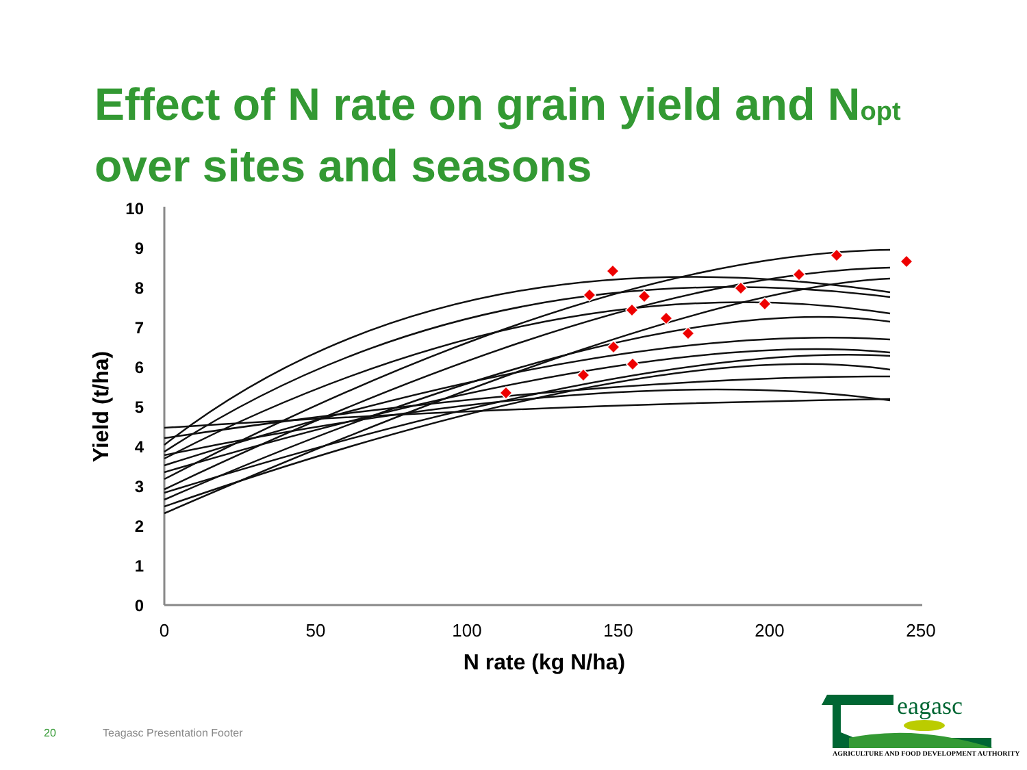Effect of N rate on grain yield and N<sub>opt</sub>
over sites and seasons
10
9
8
7
6
5
4
3
2
1
0
0
50
100
150
200
250
N rate (kg N/ha)
Yield (t/ha)
20 Teagasc Presentation Footer
eagasc
AGRICULTURE AND FOOD DEVELOPMENT AUTHORITY